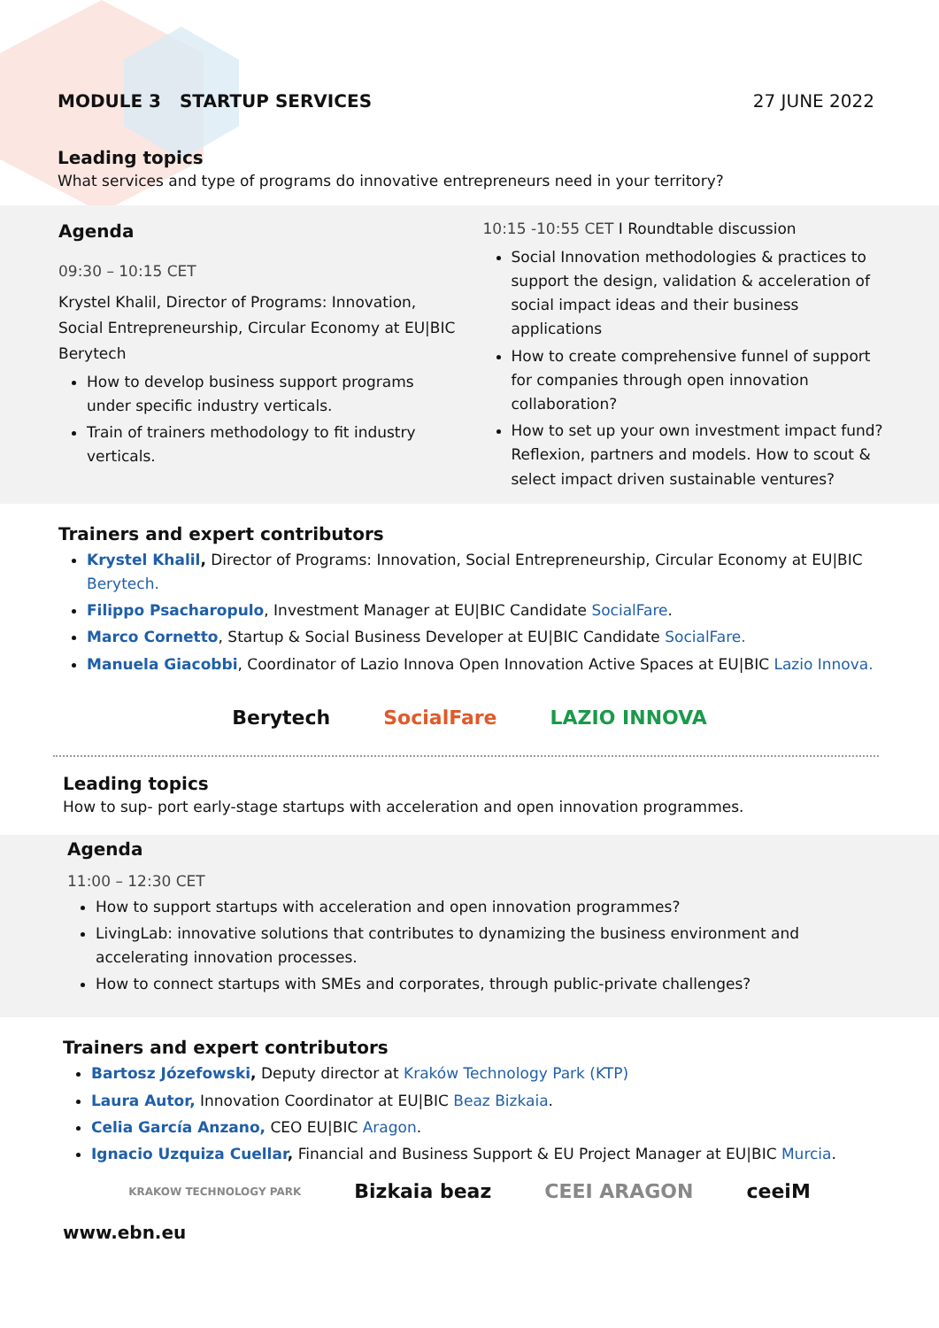MODULE 3 STARTUP SERVICES 27 JUNE 2022
Leading topics
What services and type of programs do innovative entrepreneurs need in your territory?
Agenda
09:30 – 10:15 CET
Krystel Khalil, Director of Programs: Innovation, Social Entrepreneurship, Circular Economy at EU|BIC Berytech
How to develop business support programs under specific industry verticals.
Train of trainers methodology to fit industry verticals.
10:15 -10:55 CET I Roundtable discussion
Social Innovation methodologies & practices to support the design, validation & acceleration of social impact ideas and their business applications
How to create comprehensive funnel of support for companies through open innovation collaboration?
How to set up your own investment impact fund? Reflexion, partners and models. How to scout & select impact driven sustainable ventures?
Trainers and expert contributors
Krystel Khalil, Director of Programs: Innovation, Social Entrepreneurship, Circular Economy at EU|BIC Berytech.
Filippo Psacharopulo, Investment Manager at EU|BIC Candidate SocialFare.
Marco Cornetto, Startup & Social Business Developer at EU|BIC Candidate SocialFare.
Manuela Giacobbi, Coordinator of Lazio Innova Open Innovation Active Spaces at EU|BIC Lazio Innova.
Berytech SocialFare LAZIO INNOVA
Leading topics
How to sup- port early-stage startups with acceleration and open innovation programmes.
Agenda
11:00 – 12:30 CET
How to support startups with acceleration and open innovation programmes?
LivingLab: innovative solutions that contributes to dynamizing the business environment and accelerating innovation processes.
How to connect startups with SMEs and corporates, through public-private challenges?
Trainers and expert contributors
Bartosz Józefowski, Deputy director at Kraków Technology Park (KTP)
Laura Autor, Innovation Coordinator at EU|BIC Beaz Bizkaia.
Celia García Anzano, CEO EU|BIC Aragon.
Ignacio Uzquiza Cuellar, Financial and Business Support & EU Project Manager at EU|BIC Murcia.
KRAKOW TECHNOLOGY PARK Bizkaia beaz CEEI ARAGON ceeiM
www.ebn.eu